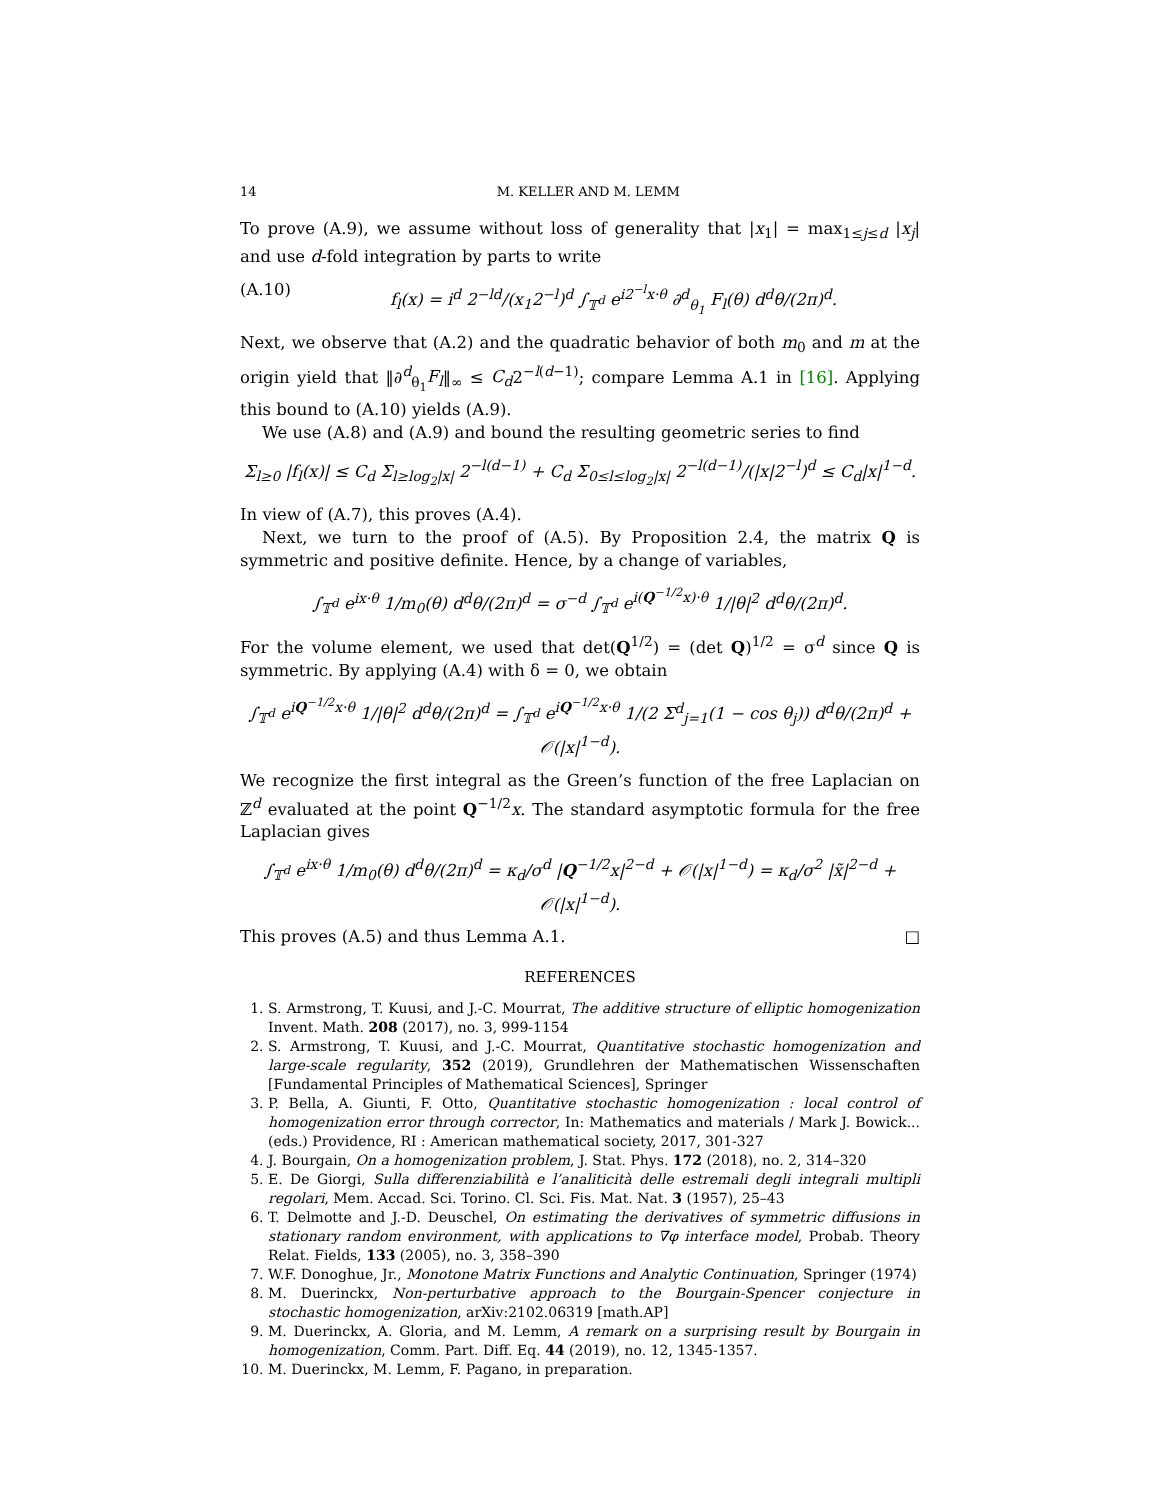14 M. KELLER AND M. LEMM
To prove (A.9), we assume without loss of generality that |x<sub>1</sub>| = max<sub>1≤j≤d</sub> |x<sub>j</sub>| and use d-fold integration by parts to write
(A.10) f<sub>l</sub>(x) = i<sup>d</sup> 2<sup>−ld</sup>/(x<sub>1</sub>2<sup>−l</sup>)<sup>d</sup> ∫<sub>𝕋<sup>d</sup></sub> e<sup>i2<sup>−l</sup>x·θ</sup> ∂<sup>d</sup><sub>θ<sub>1</sub></sub> F<sub>l</sub>(θ) d<sup>d</sup>θ/(2π)<sup>d</sup>.
Next, we observe that (A.2) and the quadratic behavior of both m<sub>0</sub> and m at the origin yield that ‖∂<sup>d</sup><sub>θ<sub>1</sub></sub>F<sub>l</sub>‖<sub>∞</sub> ≤ C<sub>d</sub>2<sup>−l(d−1)</sup>; compare Lemma A.1 in [16]. Applying this bound to (A.10) yields (A.9).
We use (A.8) and (A.9) and bound the resulting geometric series to find
Σ<sub>l≥0</sub> |f<sub>l</sub>(x)| ≤ C<sub>d</sub> Σ<sub>l≥log<sub>2</sub>|x|</sub> 2<sup>−l(d−1)</sup> + C<sub>d</sub> Σ<sub>0≤l≤log<sub>2</sub>|x|</sub> 2<sup>−l(d−1)</sup>/(|x|2<sup>−l</sup>)<sup>d</sup> ≤ C<sub>d</sub>|x|<sup>1−d</sup>.
In view of (A.7), this proves (A.4).
Next, we turn to the proof of (A.5). By Proposition 2.4, the matrix Q is symmetric and positive definite. Hence, by a change of variables,
∫<sub>𝕋<sup>d</sup></sub> e<sup>ix·θ</sup> 1/m<sub>0</sub>(θ) d<sup>d</sup>θ/(2π)<sup>d</sup> = σ<sup>−d</sup> ∫<sub>𝕋<sup>d</sup></sub> e<sup>i(Q<sup>−1/2</sup>x)·θ</sup> 1/|θ|<sup>2</sup> d<sup>d</sup>θ/(2π)<sup>d</sup>.
For the volume element, we used that det(Q<sup>1/2</sup>) = (det Q)<sup>1/2</sup> = σ<sup>d</sup> since Q is symmetric. By applying (A.4) with δ = 0, we obtain
∫<sub>𝕋<sup>d</sup></sub> e<sup>iQ<sup>−1/2</sup>x·θ</sup> 1/|θ|<sup>2</sup> d<sup>d</sup>θ/(2π)<sup>d</sup> = ∫<sub>𝕋<sup>d</sup></sub> e<sup>iQ<sup>−1/2</sup>x·θ</sup> 1/(2 Σ<sup>d</sup><sub>j=1</sub>(1 − cos θ<sub>j</sub>)) d<sup>d</sup>θ/(2π)<sup>d</sup> + 𝒪(|x|<sup>1−d</sup>).
We recognize the first integral as the Green’s function of the free Laplacian on ℤ<sup>d</sup> evaluated at the point Q<sup>−1/2</sup>x. The standard asymptotic formula for the free Laplacian gives
∫<sub>𝕋<sup>d</sup></sub> e<sup>ix·θ</sup> 1/m<sub>0</sub>(θ) d<sup>d</sup>θ/(2π)<sup>d</sup> = κ<sub>d</sub>/σ<sup>d</sup> |Q<sup>−1/2</sup>x|<sup>2−d</sup> + 𝒪(|x|<sup>1−d</sup>) = κ<sub>d</sub>/σ<sup>2</sup> |x̃|<sup>2−d</sup> + 𝒪(|x|<sup>1−d</sup>).
This proves (A.5) and thus Lemma A.1. □
REFERENCES
1. S. Armstrong, T. Kuusi, and J.-C. Mourrat, The additive structure of elliptic homogenization Invent. Math. 208 (2017), no. 3, 999-1154
2. S. Armstrong, T. Kuusi, and J.-C. Mourrat, Quantitative stochastic homogenization and large-scale regularity, 352 (2019), Grundlehren der Mathematischen Wissenschaften [Fundamental Principles of Mathematical Sciences], Springer
3. P. Bella, A. Giunti, F. Otto, Quantitative stochastic homogenization : local control of homogenization error through corrector, In: Mathematics and materials / Mark J. Bowick... (eds.) Providence, RI : American mathematical society, 2017, 301-327
4. J. Bourgain, On a homogenization problem, J. Stat. Phys. 172 (2018), no. 2, 314–320
5. E. De Giorgi, Sulla differenziabilità e l’analiticità delle estremali degli integrali multipli regolari, Mem. Accad. Sci. Torino. Cl. Sci. Fis. Mat. Nat. 3 (1957), 25–43
6. T. Delmotte and J.-D. Deuschel, On estimating the derivatives of symmetric diffusions in stationary random environment, with applications to ∇φ interface model, Probab. Theory Relat. Fields, 133 (2005), no. 3, 358–390
7. W.F. Donoghue, Jr., Monotone Matrix Functions and Analytic Continuation, Springer (1974)
8. M. Duerinckx, Non-perturbative approach to the Bourgain-Spencer conjecture in stochastic homogenization, arXiv:2102.06319 [math.AP]
9. M. Duerinckx, A. Gloria, and M. Lemm, A remark on a surprising result by Bourgain in homogenization, Comm. Part. Diff. Eq. 44 (2019), no. 12, 1345-1357.
10. M. Duerinckx, M. Lemm, F. Pagano, in preparation.